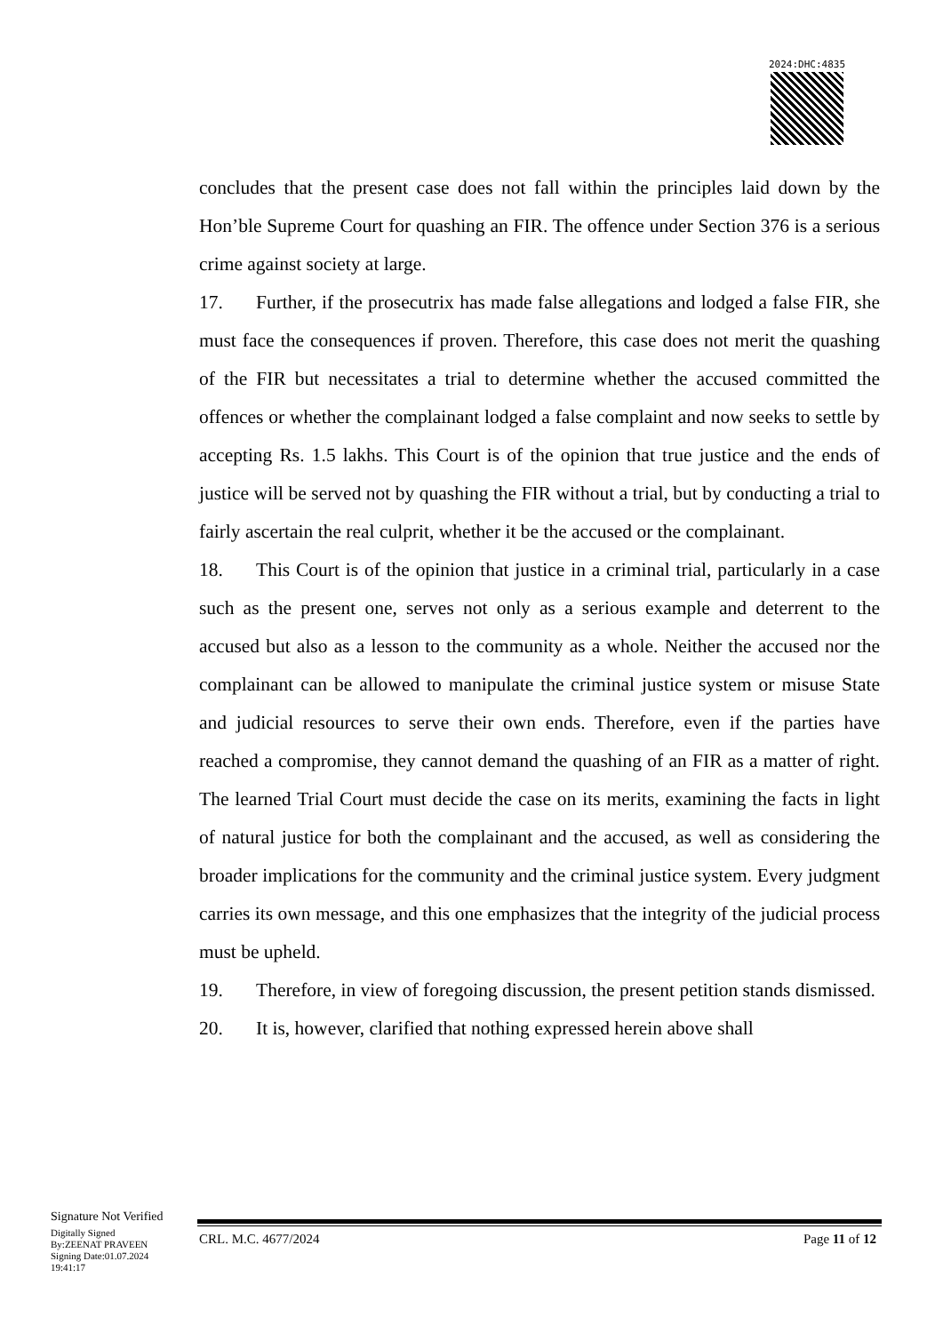2024:DHC:4835
concludes that the present case does not fall within the principles laid down by the Hon’ble Supreme Court for quashing an FIR. The offence under Section 376 is a serious crime against society at large.
17. Further, if the prosecutrix has made false allegations and lodged a false FIR, she must face the consequences if proven. Therefore, this case does not merit the quashing of the FIR but necessitates a trial to determine whether the accused committed the offences or whether the complainant lodged a false complaint and now seeks to settle by accepting Rs. 1.5 lakhs. This Court is of the opinion that true justice and the ends of justice will be served not by quashing the FIR without a trial, but by conducting a trial to fairly ascertain the real culprit, whether it be the accused or the complainant.
18. This Court is of the opinion that justice in a criminal trial, particularly in a case such as the present one, serves not only as a serious example and deterrent to the accused but also as a lesson to the community as a whole. Neither the accused nor the complainant can be allowed to manipulate the criminal justice system or misuse State and judicial resources to serve their own ends. Therefore, even if the parties have reached a compromise, they cannot demand the quashing of an FIR as a matter of right. The learned Trial Court must decide the case on its merits, examining the facts in light of natural justice for both the complainant and the accused, as well as considering the broader implications for the community and the criminal justice system. Every judgment carries its own message, and this one emphasizes that the integrity of the judicial process must be upheld.
19. Therefore, in view of foregoing discussion, the present petition stands dismissed.
20. It is, however, clarified that nothing expressed herein above shall
Signature Not Verified
Digitally Signed
By:ZEENAT PRAVEEN
Signing Date:01.07.2024
19:41:17
CRL. M.C. 4677/2024 Page 11 of 12